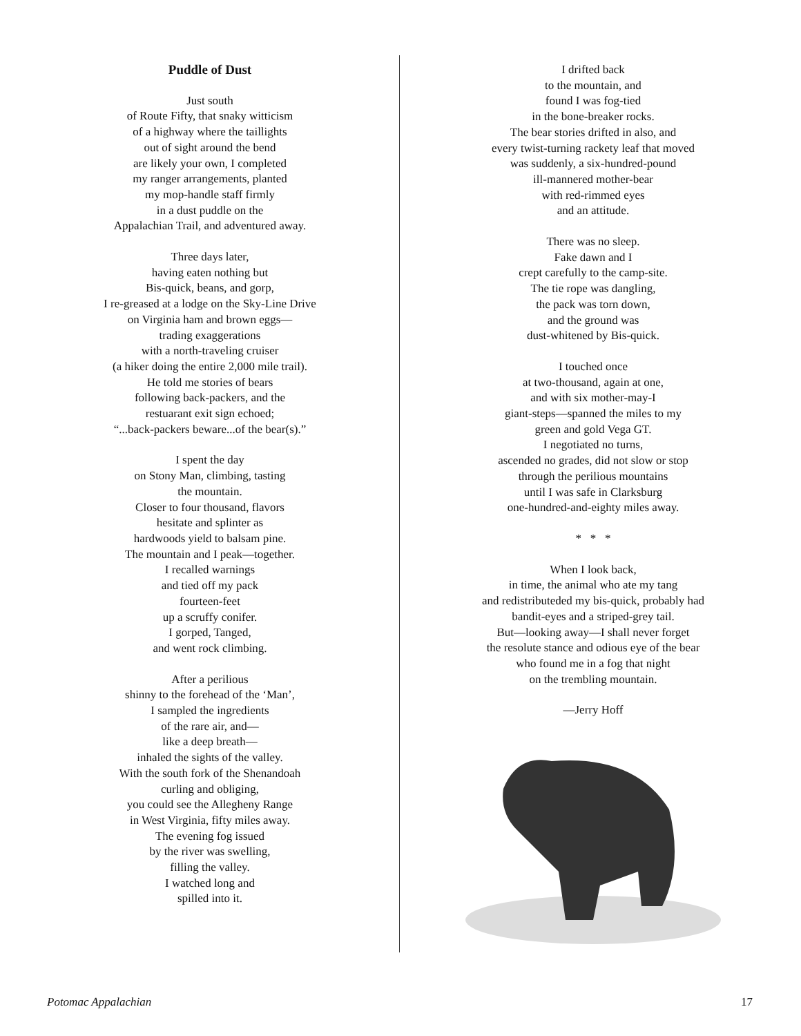Puddle of Dust
Just south
of Route Fifty, that snaky witticism
of a highway where the taillights
out of sight around the bend
are likely your own, I completed
my ranger arrangements, planted
my mop-handle staff firmly
in a dust puddle on the
Appalachian Trail, and adventured away.
Three days later,
having eaten nothing but
Bis-quick, beans, and gorp,
I re-greased at a lodge on the Sky-Line Drive
on Virginia ham and brown eggs—
trading exaggerations
with a north-traveling cruiser
(a hiker doing the entire 2,000 mile trail).
He told me stories of bears
following back-packers, and the
restuarant exit sign echoed;
“...back-packers beware...of the bear(s).”
I spent the day
on Stony Man, climbing, tasting
the mountain.
Closer to four thousand, flavors
hesitate and splinter as
hardwoods yield to balsam pine.
The mountain and I peak—together.
I recalled warnings
and tied off my pack
fourteen-feet
up a scruffy conifer.
I gorped, Tanged,
and went rock climbing.
After a perilious
shinny to the forehead of the ‘Man’,
I sampled the ingredients
of the rare air, and—
like a deep breath—
inhaled the sights of the valley.
With the south fork of the Shenandoah
curling and obliging,
you could see the Allegheny Range
in West Virginia, fifty miles away.
The evening fog issued
by the river was swelling,
filling the valley.
I watched long and
spilled into it.
I drifted back
to the mountain, and
found I was fog-tied
in the bone-breaker rocks.
The bear stories drifted in also, and
every twist-turning rackety leaf that moved
was suddenly, a six-hundred-pound
ill-mannered mother-bear
with red-rimmed eyes
and an attitude.
There was no sleep.
Fake dawn and I
crept carefully to the camp-site.
The tie rope was dangling,
the pack was torn down,
and the ground was
dust-whitened by Bis-quick.
I touched once
at two-thousand, again at one,
and with six mother-may-I
giant-steps—spanned the miles to my
green and gold Vega GT.
I negotiated no turns,
ascended no grades, did not slow or stop
through the perilious mountains
until I was safe in Clarksburg
one-hundred-and-eighty miles away.
* * *
When I look back,
in time, the animal who ate my tang
and redistributeded my bis-quick, probably had
bandit-eyes and a striped-grey tail.
But—looking away—I shall never forget
the resolute stance and odious eye of the bear
who found me in a fog that night
on the trembling mountain.
—Jerry Hoff
Potomac Appalachian 17